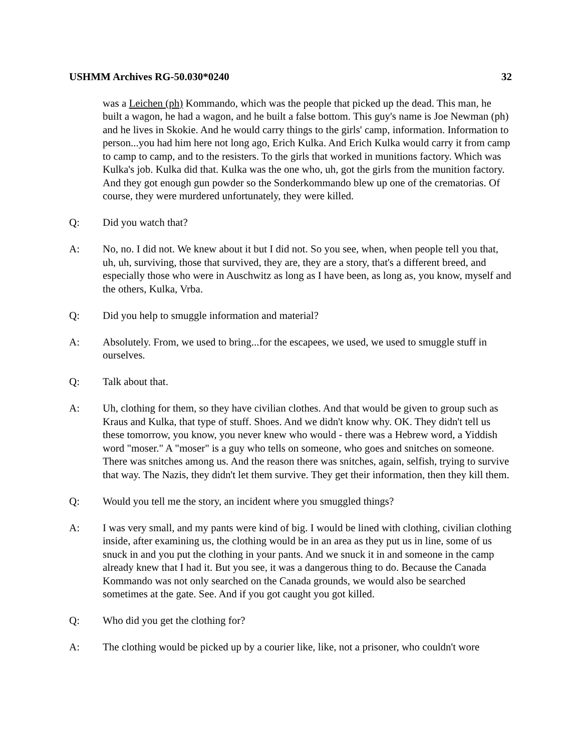USHMM Archives RG-50.030*0240 32
was a Leichen (ph) Kommando, which was the people that picked up the dead. This man, he built a wagon, he had a wagon, and he built a false bottom. This guy's name is Joe Newman (ph) and he lives in Skokie. And he would carry things to the girls' camp, information. Information to person...you had him here not long ago, Erich Kulka. And Erich Kulka would carry it from camp to camp to camp, and to the resisters. To the girls that worked in munitions factory. Which was Kulka's job. Kulka did that. Kulka was the one who, uh, got the girls from the munition factory. And they got enough gun powder so the Sonderkommando blew up one of the crematorias. Of course, they were murdered unfortunately, they were killed.
Q: Did you watch that?
A: No, no. I did not. We knew about it but I did not. So you see, when, when people tell you that, uh, uh, surviving, those that survived, they are, they are a story, that's a different breed, and especially those who were in Auschwitz as long as I have been, as long as, you know, myself and the others, Kulka, Vrba.
Q: Did you help to smuggle information and material?
A: Absolutely. From, we used to bring...for the escapees, we used, we used to smuggle stuff in ourselves.
Q: Talk about that.
A: Uh, clothing for them, so they have civilian clothes. And that would be given to group such as Kraus and Kulka, that type of stuff. Shoes. And we didn't know why. OK. They didn't tell us these tomorrow, you know, you never knew who would - there was a Hebrew word, a Yiddish word "moser." A "moser" is a guy who tells on someone, who goes and snitches on someone. There was snitches among us. And the reason there was snitches, again, selfish, trying to survive that way. The Nazis, they didn't let them survive. They get their information, then they kill them.
Q: Would you tell me the story, an incident where you smuggled things?
A: I was very small, and my pants were kind of big. I would be lined with clothing, civilian clothing inside, after examining us, the clothing would be in an area as they put us in line, some of us snuck in and you put the clothing in your pants. And we snuck it in and someone in the camp already knew that I had it. But you see, it was a dangerous thing to do. Because the Canada Kommando was not only searched on the Canada grounds, we would also be searched sometimes at the gate. See. And if you got caught you got killed.
Q: Who did you get the clothing for?
A: The clothing would be picked up by a courier like, like, not a prisoner, who couldn't wore